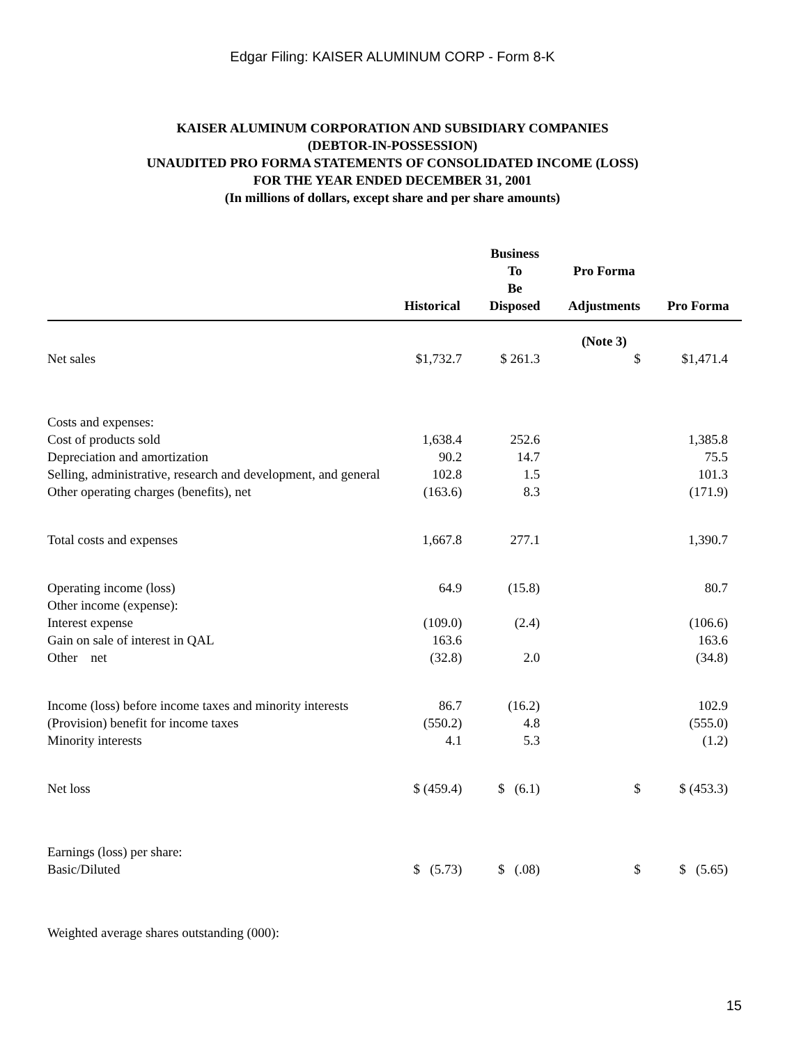Edgar Filing: KAISER ALUMINUM CORP - Form 8-K
KAISER ALUMINUM CORPORATION AND SUBSIDIARY COMPANIES
(DEBTOR-IN-POSSESSION)
UNAUDITED PRO FORMA STATEMENTS OF CONSOLIDATED INCOME (LOSS)
FOR THE YEAR ENDED DECEMBER 31, 2001
(In millions of dollars, except share and per share amounts)
| | Historical | Business To Be Disposed | Pro Forma Adjustments | Pro Forma |
| --- | --- | --- | --- | --- |
| | | | (Note 3) | |
| Net sales | $1,732.7 | $ 261.3 | $ | $1,471.4 |
| Costs and expenses: | | | | |
| Cost of products sold | 1,638.4 | 252.6 | | 1,385.8 |
| Depreciation and amortization | 90.2 | 14.7 | | 75.5 |
| Selling, administrative, research and development, and general | 102.8 | 1.5 | | 101.3 |
| Other operating charges (benefits), net | (163.6) | 8.3 | | (171.9) |
| Total costs and expenses | 1,667.8 | 277.1 | | 1,390.7 |
| Operating income (loss) | 64.9 | (15.8) | | 80.7 |
| Other income (expense): | | | | |
| Interest expense | (109.0) | (2.4) | | (106.6) |
| Gain on sale of interest in QAL | 163.6 | | | 163.6 |
| Other net | (32.8) | 2.0 | | (34.8) |
| Income (loss) before income taxes and minority interests | 86.7 | (16.2) | | 102.9 |
| (Provision) benefit for income taxes | (550.2) | 4.8 | | (555.0) |
| Minority interests | 4.1 | 5.3 | | (1.2) |
| Net loss | $ (459.4) | $ (6.1) | $ | $ (453.3) |
| Earnings (loss) per share: | | | | |
| Basic/Diluted | $ (5.73) | $ (.08) | $ | $ (5.65) |
| Weighted average shares outstanding (000): | | | | |
15